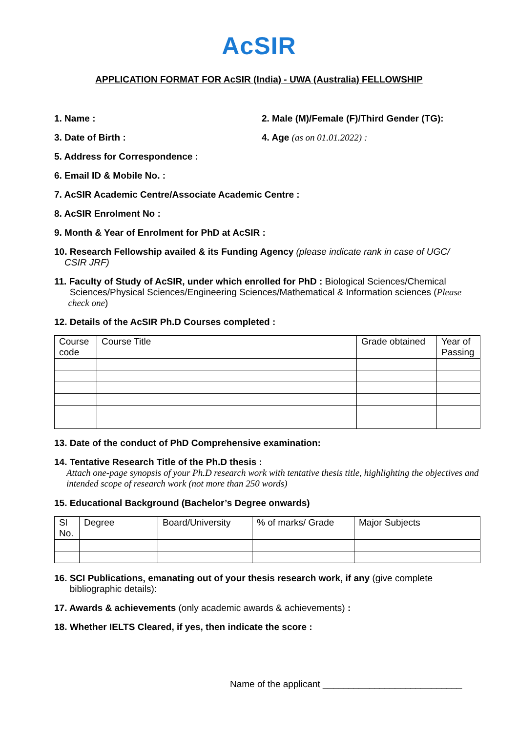AcSIR
APPLICATION FORMAT FOR AcSIR (India) - UWA (Australia) FELLOWSHIP
1. Name : 2. Male (M)/Female (F)/Third Gender (TG):
3. Date of Birth : 4. Age (as on 01.01.2022) :
5. Address for Correspondence :
6. Email ID & Mobile No. :
7. AcSIR Academic Centre/Associate Academic Centre :
8. AcSIR Enrolment No :
9. Month & Year of Enrolment for PhD at AcSIR :
10. Research Fellowship availed & its Funding Agency (please indicate rank in case of UGC/
CSIR JRF)
11. Faculty of Study of AcSIR, under which enrolled for PhD : Biological Sciences/Chemical
Sciences/Physical Sciences/Engineering Sciences/Mathematical & Information sciences (Please
check one)
12. Details of the AcSIR Ph.D Courses completed :
| Course code | Course Title | Grade obtained | Year of Passing |
13. Date of the conduct of PhD Comprehensive examination:
14. Tentative Research Title of the Ph.D thesis :
Attach one-page synopsis of your Ph.D research work with tentative thesis title, highlighting the objectives and intended scope of research work (not more than 250 words)
15. Educational Background (Bachelor’s Degree onwards)
| Sl No. | Degree | Board/University | % of marks/ Grade | Major Subjects |
16. SCI Publications, emanating out of your thesis research work, if any (give complete
bibliographic details):
17. Awards & achievements (only academic awards & achievements) :
18. Whether IELTS Cleared, if yes, then indicate the score :
Name of the applicant ___________________________